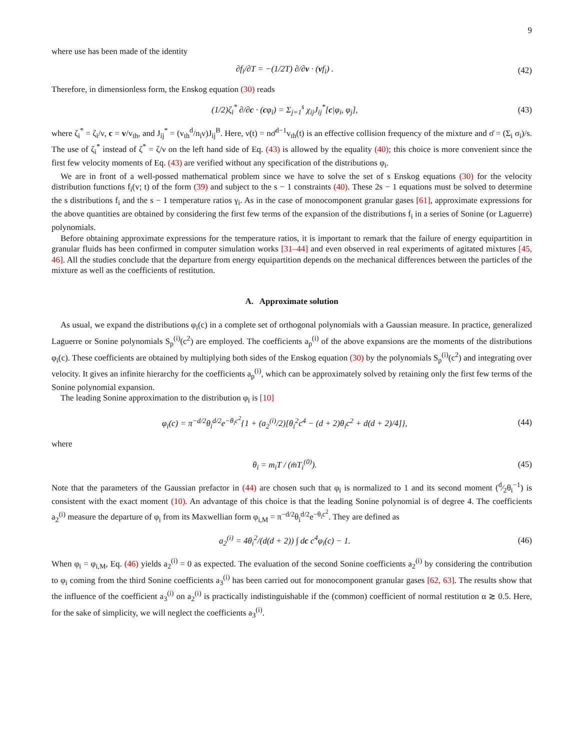9
where use has been made of the identity
∂f<sub>i</sub>/∂T = −(1/2T) ∂/∂v · (vf<sub>i</sub>) . (42)
Therefore, in dimensionless form, the Enskog equation (30) reads
(1/2)ζ<sub>i</sub><sup>*</sup> ∂/∂c · (cφ<sub>i</sub>) = Σ<sub>j=1</sub><sup>s</sup> χ<sub>ij</sub>J<sub>ij</sub><sup>*</sup>[c|φ<sub>i</sub>, φ<sub>j</sub>], (43)
where ζ<sub>i</sub><sup>*</sup> = ζ<sub>i</sub>/ν, c = v/v<sub>th</sub>, and J<sub>ij</sub><sup>*</sup> = (v<sub>th</sub><sup>d</sup>/n<sub>i</sub>ν)J<sub>ij</sub><sup>B</sup>. Here, ν(t) = nσ̄<sup>d−1</sup>v<sub>th</sub>(t) is an effective collision frequency of the mixture and σ̄ = (Σ<sub>i</sub> σ<sub>i</sub>)/s. The use of ζ<sub>i</sub><sup>*</sup> instead of ζ<sup>*</sup> = ζ/ν on the left hand side of Eq. (43) is allowed by the equality (40); this choice is more convenient since the first few velocity moments of Eq. (43) are verified without any specification of the distributions φ<sub>i</sub>.
We are in front of a well-possed mathematical problem since we have to solve the set of s Enskog equations (30) for the velocity distribution functions f<sub>i</sub>(v; t) of the form (39) and subject to the s − 1 constraints (40). These 2s − 1 equations must be solved to determine the s distributions f<sub>i</sub> and the s − 1 temperature ratios γ<sub>i</sub>. As in the case of monocomponent granular gases [61], approximate expressions for the above quantities are obtained by considering the first few terms of the expansion of the distributions f<sub>i</sub> in a series of Sonine (or Laguerre) polynomials.
Before obtaining approximate expressions for the temperature ratios, it is important to remark that the failure of energy equipartition in granular fluids has been confirmed in computer simulation works [31–44] and even observed in real experiments of agitated mixtures [45, 46]. All the studies conclude that the departure from energy equipartition depends on the mechanical differences between the particles of the mixture as well as the coefficients of restitution.
A. Approximate solution
As usual, we expand the distributions φ<sub>i</sub>(c) in a complete set of orthogonal polynomials with a Gaussian measure. In practice, generalized Laguerre or Sonine polynomials S<sub>p</sub><sup>(i)</sup>(c<sup>2</sup>) are employed. The coefficients a<sub>p</sub><sup>(i)</sup> of the above expansions are the moments of the distributions φ<sub>i</sub>(c). These coefficients are obtained by multiplying both sides of the Enskog equation (30) by the polynomials S<sub>p</sub><sup>(i)</sup>(c<sup>2</sup>) and integrating over velocity. It gives an infinite hierarchy for the coefficients a<sub>p</sub><sup>(i)</sup>, which can be approximately solved by retaining only the first few terms of the Sonine polynomial expansion.
The leading Sonine approximation to the distribution φ<sub>i</sub> is [10]
φ<sub>i</sub>(c) = π<sup>−d/2</sup>θ<sub>i</sub><sup>d/2</sup>e<sup>−θ<sub>i</sub>c<sup>2</sup></sup>{1 + (a<sub>2</sub><sup>(i)</sup>/2)[θ<sub>i</sub><sup>2</sup>c<sup>4</sup> − (d + 2)θ<sub>i</sub>c<sup>2</sup> + d(d + 2)/4]}, (44)
where
θ<sub>i</sub> = m<sub>i</sub>T / (m̄T<sub>i</sub><sup>(0)</sup>). (45)
Note that the parameters of the Gaussian prefactor in (44) are chosen such that φ<sub>i</sub> is normalized to 1 and its second moment (d⁄2θ<sub>i</sub><sup>−1</sup>) is consistent with the exact moment (10). An advantage of this choice is that the leading Sonine polynomial is of degree 4. The coefficients a<sub>2</sub><sup>(i)</sup> measure the departure of φ<sub>i</sub> from its Maxwellian form φ<sub>i,M</sub> = π<sup>−d/2</sup>θ<sub>i</sub><sup>d/2</sup>e<sup>−θ<sub>i</sub>c<sup>2</sup></sup>. They are defined as
a<sub>2</sub><sup>(i)</sup> = 4θ<sub>i</sub><sup>2</sup>/(d(d + 2)) ∫ dc c<sup>4</sup>φ<sub>i</sub>(c) − 1. (46)
When φ<sub>i</sub> = φ<sub>i,M</sub>, Eq. (46) yields a<sub>2</sub><sup>(i)</sup> = 0 as expected. The evaluation of the second Sonine coefficients a<sub>2</sub><sup>(i)</sup> by considering the contribution to φ<sub>i</sub> coming from the third Sonine coefficients a<sub>3</sub><sup>(i)</sup> has been carried out for monocomponent granular gases [62, 63]. The results show that the influence of the coefficient a<sub>3</sub><sup>(i)</sup> on a<sub>2</sub><sup>(i)</sup> is practically indistinguishable if the (common) coefficient of normal restitution α ≳ 0.5. Here, for the sake of simplicity, we will neglect the coefficients a<sub>3</sub><sup>(i)</sup>.